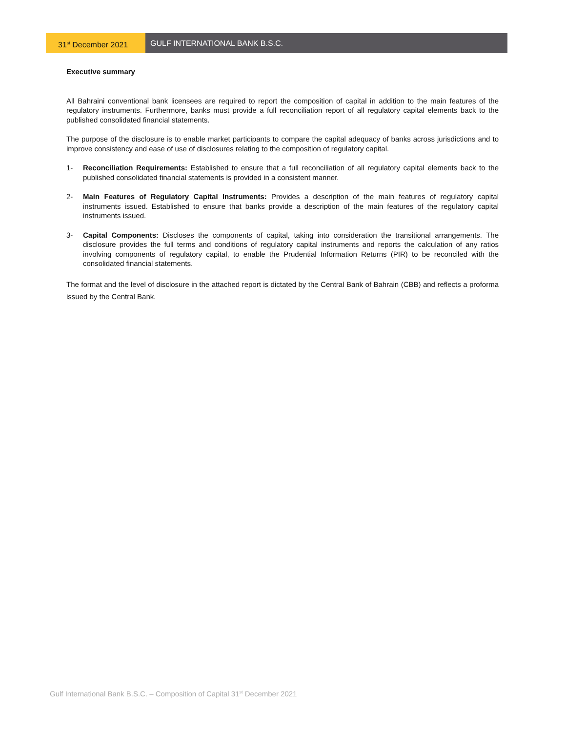31<sup>st</sup> December 2021 GULF INTERNATIONAL BANK B.S.C.
Executive summary
All Bahraini conventional bank licensees are required to report the composition of capital in addition to the main features of the regulatory instruments. Furthermore, banks must provide a full reconciliation report of all regulatory capital elements back to the published consolidated financial statements.
The purpose of the disclosure is to enable market participants to compare the capital adequacy of banks across jurisdictions and to improve consistency and ease of use of disclosures relating to the composition of regulatory capital.
1- Reconciliation Requirements: Established to ensure that a full reconciliation of all regulatory capital elements back to the published consolidated financial statements is provided in a consistent manner.
2- Main Features of Regulatory Capital Instruments: Provides a description of the main features of regulatory capital instruments issued. Established to ensure that banks provide a description of the main features of the regulatory capital instruments issued.
3- Capital Components: Discloses the components of capital, taking into consideration the transitional arrangements. The disclosure provides the full terms and conditions of regulatory capital instruments and reports the calculation of any ratios involving components of regulatory capital, to enable the Prudential Information Returns (PIR) to be reconciled with the consolidated financial statements.
The format and the level of disclosure in the attached report is dictated by the Central Bank of Bahrain (CBB) and reflects a proforma issued by the Central Bank.
Gulf International Bank B.S.C. – Composition of Capital 31<sup>st</sup> December 2021